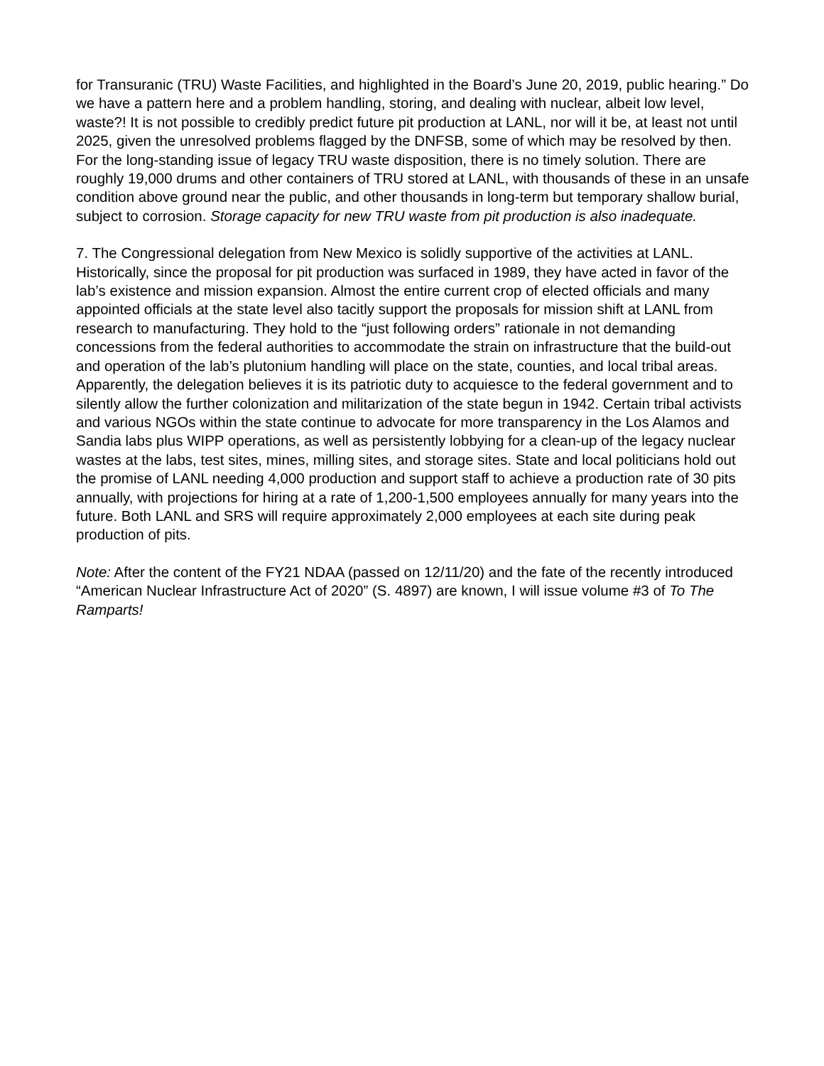for Transuranic (TRU) Waste Facilities, and highlighted in the Board’s June 20, 2019, public hearing.” Do we have a pattern here and a problem handling, storing, and dealing with nuclear, albeit low level, waste?! It is not possible to credibly predict future pit production at LANL, nor will it be, at least not until 2025, given the unresolved problems flagged by the DNFSB, some of which may be resolved by then. For the long-standing issue of legacy TRU waste disposition, there is no timely solution. There are roughly 19,000 drums and other containers of TRU stored at LANL, with thousands of these in an unsafe condition above ground near the public, and other thousands in long-term but temporary shallow burial, subject to corrosion. Storage capacity for new TRU waste from pit production is also inadequate.
7. The Congressional delegation from New Mexico is solidly supportive of the activities at LANL. Historically, since the proposal for pit production was surfaced in 1989, they have acted in favor of the lab’s existence and mission expansion. Almost the entire current crop of elected officials and many appointed officials at the state level also tacitly support the proposals for mission shift at LANL from research to manufacturing. They hold to the “just following orders” rationale in not demanding concessions from the federal authorities to accommodate the strain on infrastructure that the build-out and operation of the lab’s plutonium handling will place on the state, counties, and local tribal areas. Apparently, the delegation believes it is its patriotic duty to acquiesce to the federal government and to silently allow the further colonization and militarization of the state begun in 1942. Certain tribal activists and various NGOs within the state continue to advocate for more transparency in the Los Alamos and Sandia labs plus WIPP operations, as well as persistently lobbying for a clean-up of the legacy nuclear wastes at the labs, test sites, mines, milling sites, and storage sites. State and local politicians hold out the promise of LANL needing 4,000 production and support staff to achieve a production rate of 30 pits annually, with projections for hiring at a rate of 1,200-1,500 employees annually for many years into the future. Both LANL and SRS will require approximately 2,000 employees at each site during peak production of pits.
Note: After the content of the FY21 NDAA (passed on 12/11/20) and the fate of the recently introduced “American Nuclear Infrastructure Act of 2020” (S. 4897) are known, I will issue volume #3 of To The Ramparts!